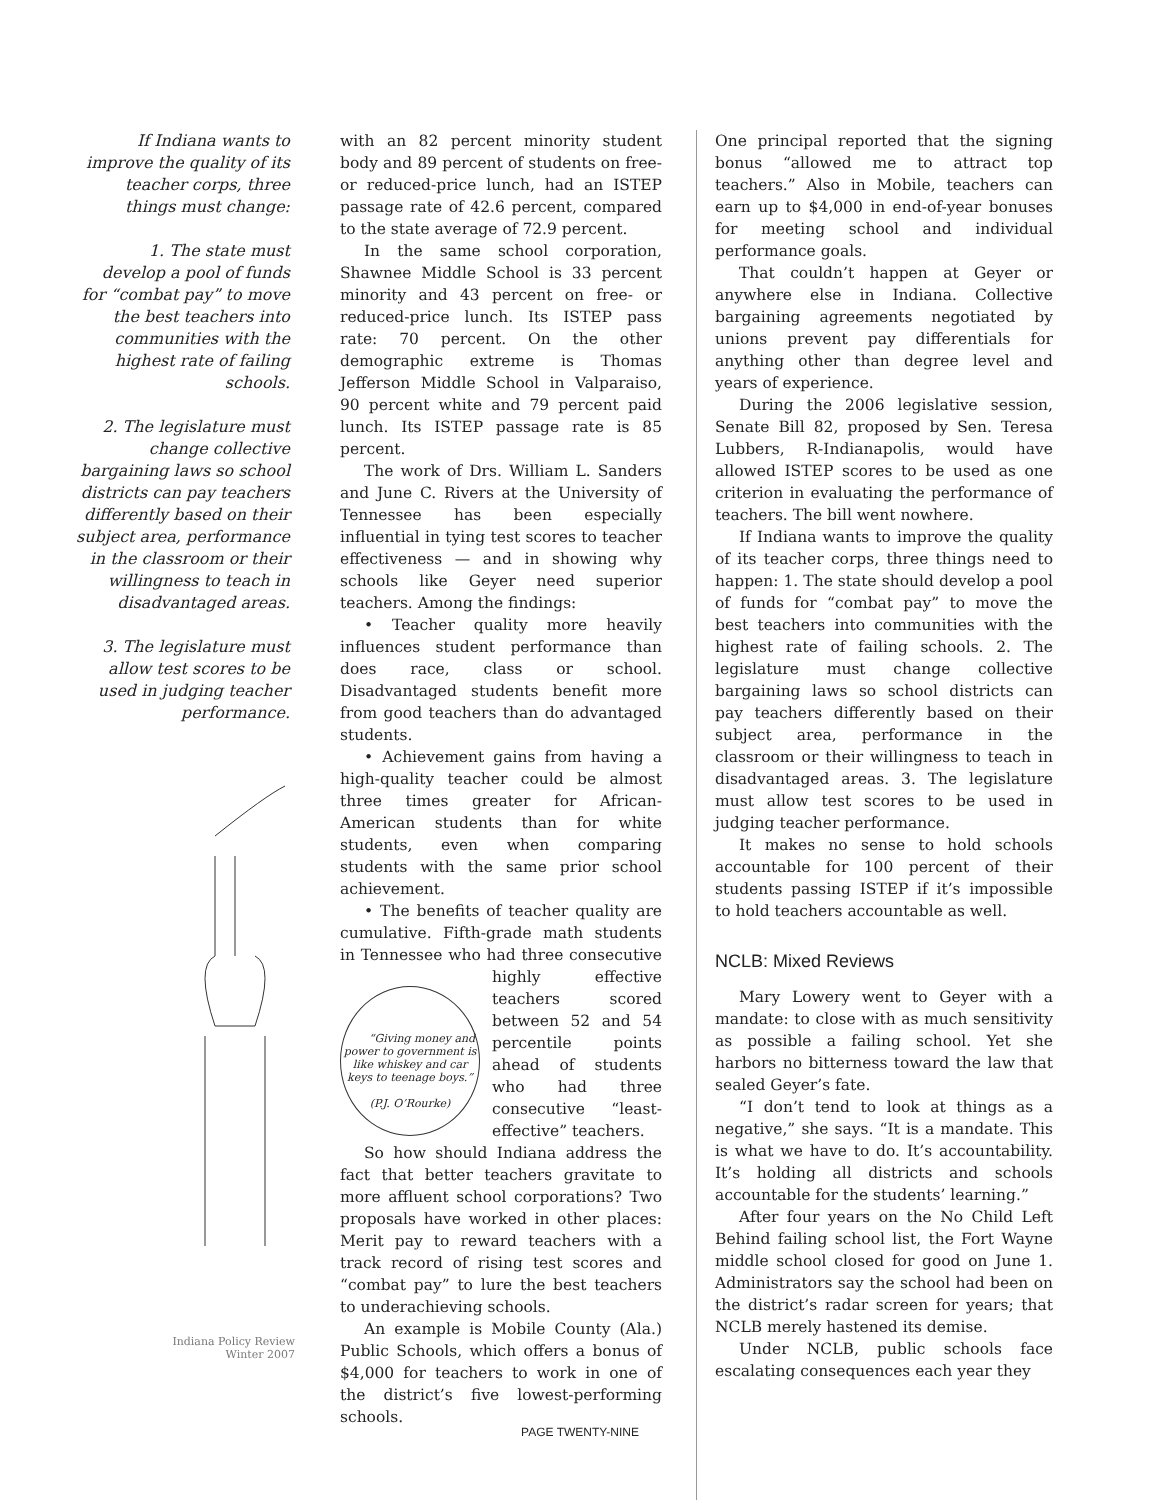If Indiana wants to improve the quality of its teacher corps, three things must change:
1. The state must develop a pool of funds for “combat pay” to move the best teachers into communities with the highest rate of failing schools.
2. The legislature must change collective bargaining laws so school districts can pay teachers differently based on their subject area, performance in the classroom or their willingness to teach in disadvantaged areas.
3. The legislature must allow test scores to be used in judging teacher performance.
with an 82 percent minority student body and 89 percent of students on free- or reduced-price lunch, had an ISTEP passage rate of 42.6 percent, compared to the state average of 72.9 percent.
In the same school corporation, Shawnee Middle School is 33 percent minority and 43 percent on free- or reduced-price lunch. Its ISTEP pass rate: 70 percent. On the other demographic extreme is Thomas Jefferson Middle School in Valparaiso, 90 percent white and 79 percent paid lunch. Its ISTEP passage rate is 85 percent.
The work of Drs. William L. Sanders and June C. Rivers at the University of Tennessee has been especially influential in tying test scores to teacher effectiveness — and in showing why schools like Geyer need superior teachers. Among the findings:
• Teacher quality more heavily influences student performance than does race, class or school. Disadvantaged students benefit more from good teachers than do advantaged students.
• Achievement gains from having a high-quality teacher could be almost three times greater for African-American students than for white students, even when comparing students with the same prior school achievement.
• The benefits of teacher quality are cumulative. Fifth-grade math students in Tennessee who had three consecutive highly “Giving money and power to government is like whiskey and car keys to teenage boys.”
(P.J. O’Rourke) effective teachers scored between 52 and 54 percentile points ahead of students who had three consecutive “least-effective” teachers.
So how should Indiana address the fact that better teachers gravitate to more affluent school corporations? Two proposals have worked in other places: Merit pay to reward teachers with a track record of rising test scores and “combat pay” to lure the best teachers to underachieving schools.
An example is Mobile County (Ala.) Public Schools, which offers a bonus of $4,000 for teachers to work in one of the district’s five lowest-performing schools.
One principal reported that the signing bonus “allowed me to attract top teachers.” Also in Mobile, teachers can earn up to $4,000 in end-of-year bonuses for meeting school and individual performance goals.
That couldn’t happen at Geyer or anywhere else in Indiana. Collective bargaining agreements negotiated by unions prevent pay differentials for anything other than degree level and years of experience.
During the 2006 legislative session, Senate Bill 82, proposed by Sen. Teresa Lubbers, R-Indianapolis, would have allowed ISTEP scores to be used as one criterion in evaluating the performance of teachers. The bill went nowhere.
If Indiana wants to improve the quality of its teacher corps, three things need to happen: 1. The state should develop a pool of funds for “combat pay” to move the best teachers into communities with the highest rate of failing schools. 2. The legislature must change collective bargaining laws so school districts can pay teachers differently based on their subject area, performance in the classroom or their willingness to teach in disadvantaged areas. 3. The legislature must allow test scores to be used in judging teacher performance.
It makes no sense to hold schools accountable for 100 percent of their students passing ISTEP if it’s impossible to hold teachers accountable as well.
NCLB: Mixed Reviews
Mary Lowery went to Geyer with a mandate: to close with as much sensitivity as possible a failing school. Yet she harbors no bitterness toward the law that sealed Geyer’s fate.
“I don’t tend to look at things as a negative,” she says. “It is a mandate. This is what we have to do. It’s accountability. It’s holding all districts and schools accountable for the students’ learning.”
After four years on the No Child Left Behind failing school list, the Fort Wayne middle school closed for good on June 1. Administrators say the school had been on the district’s radar screen for years; that NCLB merely hastened its demise.
Under NCLB, public schools face escalating consequences each year they
Indiana Policy Review
Winter 2007
PAGE TWENTY-NINE